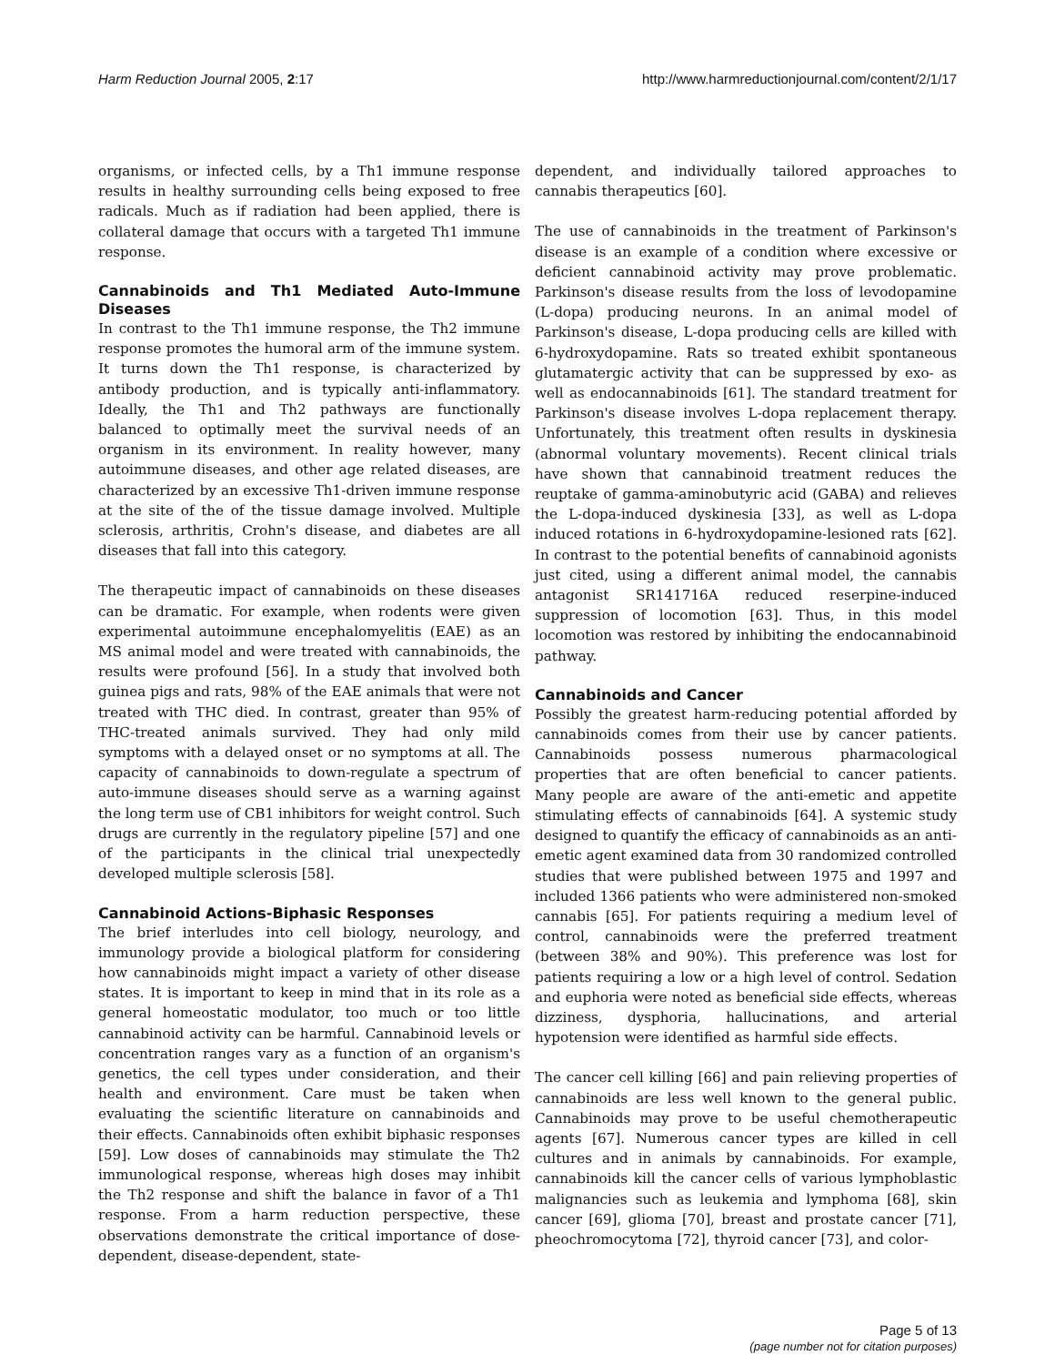Harm Reduction Journal 2005, 2:17 http://www.harmreductionjournal.com/content/2/1/17
organisms, or infected cells, by a Th1 immune response results in healthy surrounding cells being exposed to free radicals. Much as if radiation had been applied, there is collateral damage that occurs with a targeted Th1 immune response.
Cannabinoids and Th1 Mediated Auto-Immune Diseases
In contrast to the Th1 immune response, the Th2 immune response promotes the humoral arm of the immune system. It turns down the Th1 response, is characterized by antibody production, and is typically anti-inflammatory. Ideally, the Th1 and Th2 pathways are functionally balanced to optimally meet the survival needs of an organism in its environment. In reality however, many autoimmune diseases, and other age related diseases, are characterized by an excessive Th1-driven immune response at the site of the of the tissue damage involved. Multiple sclerosis, arthritis, Crohn's disease, and diabetes are all diseases that fall into this category.
The therapeutic impact of cannabinoids on these diseases can be dramatic. For example, when rodents were given experimental autoimmune encephalomyelitis (EAE) as an MS animal model and were treated with cannabinoids, the results were profound [56]. In a study that involved both guinea pigs and rats, 98% of the EAE animals that were not treated with THC died. In contrast, greater than 95% of THC-treated animals survived. They had only mild symptoms with a delayed onset or no symptoms at all. The capacity of cannabinoids to down-regulate a spectrum of auto-immune diseases should serve as a warning against the long term use of CB1 inhibitors for weight control. Such drugs are currently in the regulatory pipeline [57] and one of the participants in the clinical trial unexpectedly developed multiple sclerosis [58].
Cannabinoid Actions-Biphasic Responses
The brief interludes into cell biology, neurology, and immunology provide a biological platform for considering how cannabinoids might impact a variety of other disease states. It is important to keep in mind that in its role as a general homeostatic modulator, too much or too little cannabinoid activity can be harmful. Cannabinoid levels or concentration ranges vary as a function of an organism's genetics, the cell types under consideration, and their health and environment. Care must be taken when evaluating the scientific literature on cannabinoids and their effects. Cannabinoids often exhibit biphasic responses [59]. Low doses of cannabinoids may stimulate the Th2 immunological response, whereas high doses may inhibit the Th2 response and shift the balance in favor of a Th1 response. From a harm reduction perspective, these observations demonstrate the critical importance of dose-dependent, disease-dependent, state-
dependent, and individually tailored approaches to cannabis therapeutics [60].
The use of cannabinoids in the treatment of Parkinson's disease is an example of a condition where excessive or deficient cannabinoid activity may prove problematic. Parkinson's disease results from the loss of levodopamine (L-dopa) producing neurons. In an animal model of Parkinson's disease, L-dopa producing cells are killed with 6-hydroxydopamine. Rats so treated exhibit spontaneous glutamatergic activity that can be suppressed by exo- as well as endocannabinoids [61]. The standard treatment for Parkinson's disease involves L-dopa replacement therapy. Unfortunately, this treatment often results in dyskinesia (abnormal voluntary movements). Recent clinical trials have shown that cannabinoid treatment reduces the reuptake of gamma-aminobutyric acid (GABA) and relieves the L-dopa-induced dyskinesia [33], as well as L-dopa induced rotations in 6-hydroxydopamine-lesioned rats [62]. In contrast to the potential benefits of cannabinoid agonists just cited, using a different animal model, the cannabis antagonist SR141716A reduced reserpine-induced suppression of locomotion [63]. Thus, in this model locomotion was restored by inhibiting the endocannabinoid pathway.
Cannabinoids and Cancer
Possibly the greatest harm-reducing potential afforded by cannabinoids comes from their use by cancer patients. Cannabinoids possess numerous pharmacological properties that are often beneficial to cancer patients. Many people are aware of the anti-emetic and appetite stimulating effects of cannabinoids [64]. A systemic study designed to quantify the efficacy of cannabinoids as an anti-emetic agent examined data from 30 randomized controlled studies that were published between 1975 and 1997 and included 1366 patients who were administered non-smoked cannabis [65]. For patients requiring a medium level of control, cannabinoids were the preferred treatment (between 38% and 90%). This preference was lost for patients requiring a low or a high level of control. Sedation and euphoria were noted as beneficial side effects, whereas dizziness, dysphoria, hallucinations, and arterial hypotension were identified as harmful side effects.
The cancer cell killing [66] and pain relieving properties of cannabinoids are less well known to the general public. Cannabinoids may prove to be useful chemotherapeutic agents [67]. Numerous cancer types are killed in cell cultures and in animals by cannabinoids. For example, cannabinoids kill the cancer cells of various lymphoblastic malignancies such as leukemia and lymphoma [68], skin cancer [69], glioma [70], breast and prostate cancer [71], pheochromocytoma [72], thyroid cancer [73], and color-
Page 5 of 13
(page number not for citation purposes)